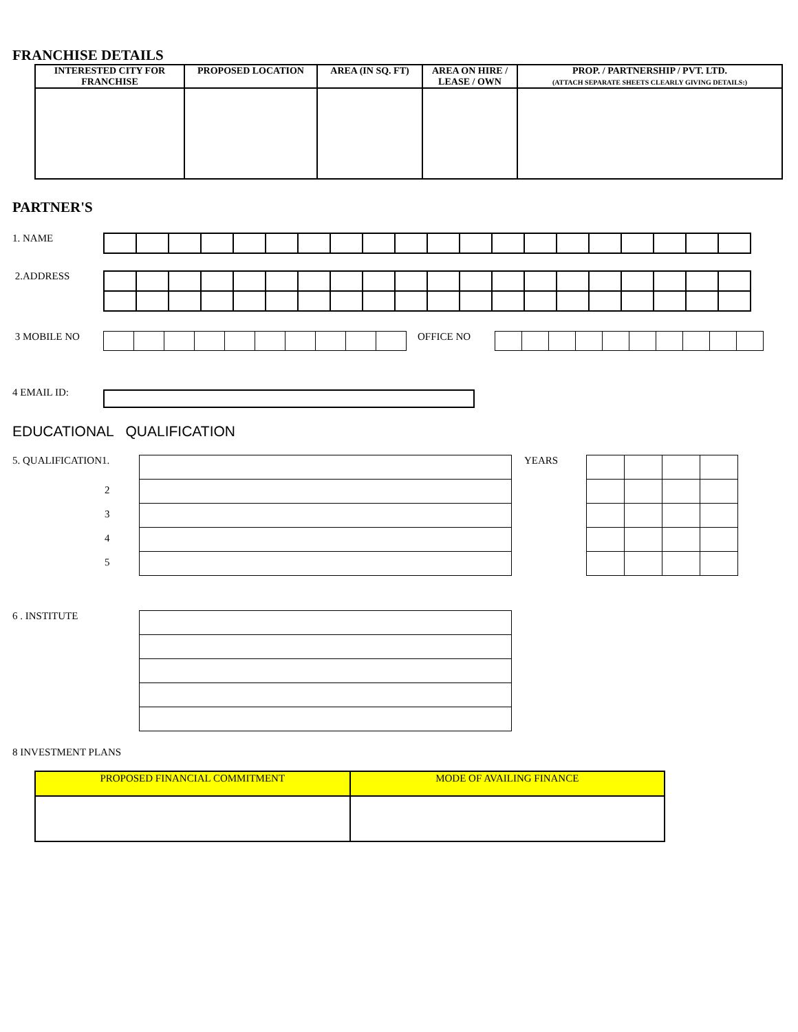FRANCHISE DETAILS
| INTERESTED CITY FOR FRANCHISE | PROPOSED LOCATION | AREA (IN SQ. FT) | AREA ON HIRE / LEASE / OWN | PROP. / PARTNERSHIP / PVT. LTD. (ATTACH SEPARATE SHEETS CLEARLY GIVING DETAILS:) |
| --- | --- | --- | --- | --- |
PARTNER'S
1. NAME
2.ADDRESS
3 MOBILE NO OFFICE NO
4 EMAIL ID:
EDUCATIONAL QUALIFICATION
5. QUALIFICATION1.
2
3
4
5
YEARS
6 . INSTITUTE
8 INVESTMENT PLANS
| PROPOSED FINANCIAL COMMITMENT | MODE OF AVAILING FINANCE |
| --- | --- |